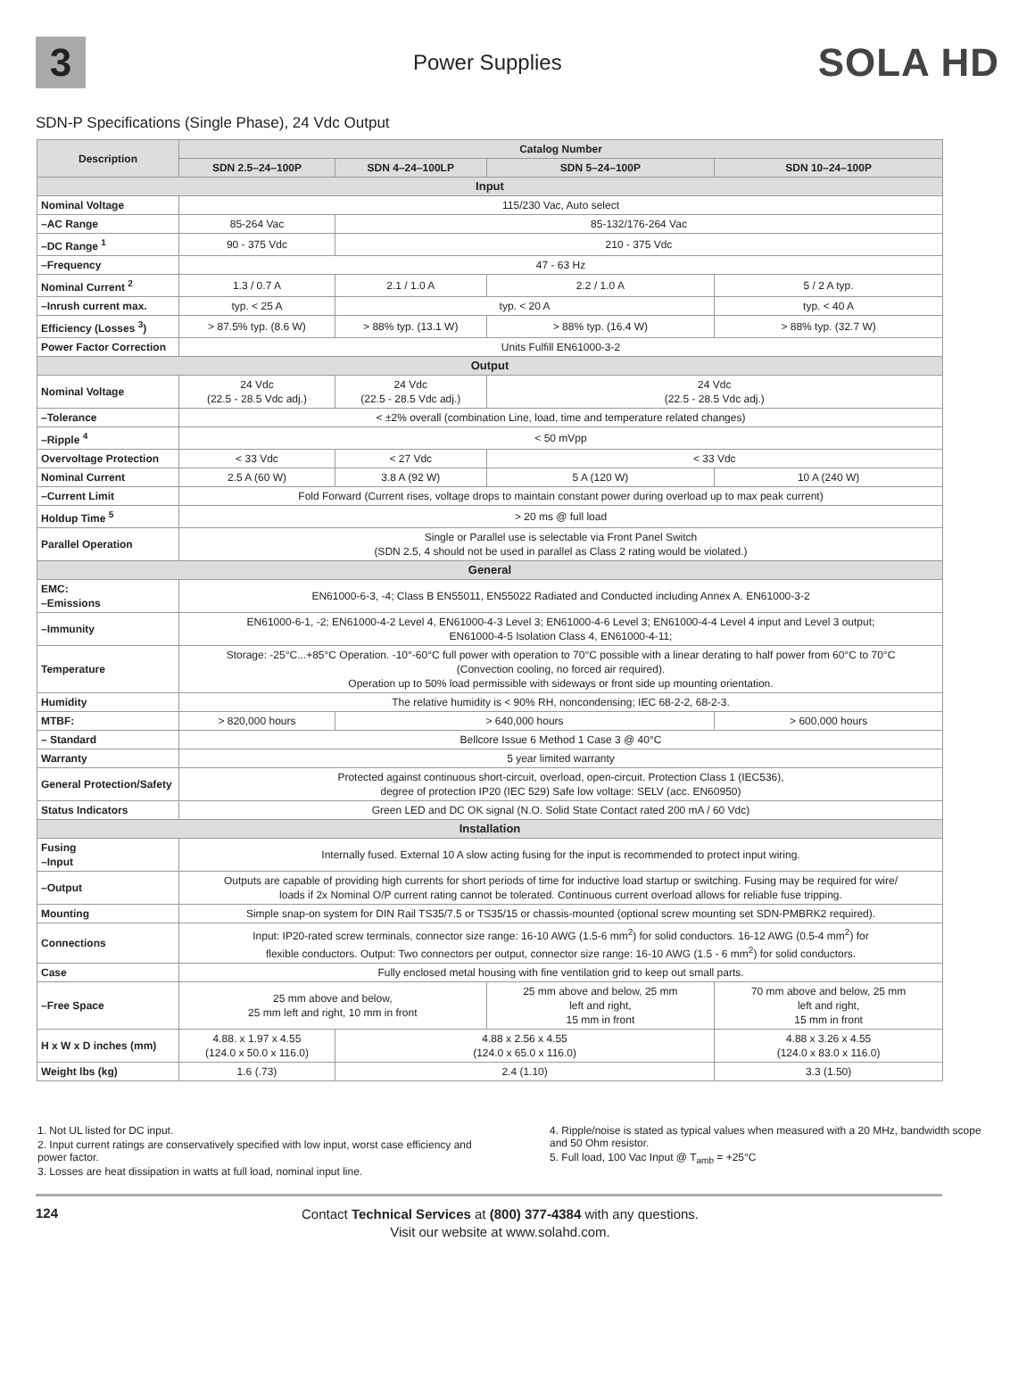3
Power Supplies
SOLA HD
SDN-P Specifications (Single Phase), 24 Vdc Output
| Description | Catalog Number | | | |
| --- | --- | --- | --- | --- |
| | SDN 2.5–24–100P | SDN 4–24–100LP | SDN 5–24–100P | SDN 10–24–100P |
| Input | | | | |
| Nominal Voltage | 115/230 Vac, Auto select | | | |
| –AC Range | 85-264 Vac | 85-132/176-264 Vac | | |
| –DC Range <sup>1</sup> | 90 - 375 Vdc | 210 - 375 Vdc | | |
| –Frequency | 47 - 63 Hz | | | |
| Nominal Current <sup>2</sup> | 1.3 / 0.7 A | 2.1 / 1.0 A | 2.2 / 1.0 A | 5 / 2 A typ. |
| –Inrush current max. | typ. < 25 A | typ. < 20 A | | typ. < 40 A |
| Efficiency (Losses <sup>3</sup>) | > 87.5% typ. (8.6 W) | > 88% typ. (13.1 W) | > 88% typ. (16.4 W) | > 88% typ. (32.7 W) |
| Power Factor Correction | Units Fulfill EN61000-3-2 | | | |
| Output | | | | |
| Nominal Voltage | 24 Vdc (22.5 - 28.5 Vdc adj.) | 24 Vdc (22.5 - 28.5 Vdc adj.) | 24 Vdc (22.5 - 28.5 Vdc adj.) | |
| –Tolerance | < ±2% overall (combination Line, load, time and temperature related changes) | | | |
| –Ripple <sup>4</sup> | < 50 mVpp | | | |
| Overvoltage Protection | < 33 Vdc | < 27 Vdc | < 33 Vdc | |
| Nominal Current | 2.5 A (60 W) | 3.8 A (92 W) | 5 A (120 W) | 10 A (240 W) |
| –Current Limit | Fold Forward (Current rises, voltage drops to maintain constant power during overload up to max peak current) | | | |
| Holdup Time <sup>5</sup> | > 20 ms @ full load | | | |
| Parallel Operation | Single or Parallel use is selectable via Front Panel Switch (SDN 2.5, 4 should not be used in parallel as Class 2 rating would be violated.) | | | |
| General | | | | |
| EMC: –Emissions | EN61000-6-3, -4; Class B EN55011, EN55022 Radiated and Conducted including Annex A. EN61000-3-2 | | | |
| –Immunity | EN61000-6-1, -2; EN61000-4-2 Level 4, EN61000-4-3 Level 3; EN61000-4-6 Level 3; EN61000-4-4 Level 4 input and Level 3 output; EN61000-4-5 Isolation Class 4, EN61000-4-11; | | | |
| Temperature | Storage: -25°C...+85°C Operation. -10°-60°C full power with operation to 70°C possible with a linear derating to half power from 60°C to 70°C (Convection cooling, no forced air required). Operation up to 50% load permissible with sideways or front side up mounting orientation. | | | |
| Humidity | The relative humidity is < 90% RH, noncondensing; IEC 68-2-2, 68-2-3. | | | |
| MTBF: | > 820,000 hours | > 640,000 hours | | > 600,000 hours |
| – Standard | Bellcore Issue 6 Method 1 Case 3 @ 40°C | | | |
| Warranty | 5 year limited warranty | | | |
| General Protection/Safety | Protected against continuous short-circuit, overload, open-circuit. Protection Class 1 (IEC536), degree of protection IP20 (IEC 529) Safe low voltage: SELV (acc. EN60950) | | | |
| Status Indicators | Green LED and DC OK signal (N.O. Solid State Contact rated 200 mA / 60 Vdc) | | | |
| Installation | | | | |
| Fusing –Input | Internally fused. External 10 A slow acting fusing for the input is recommended to protect input wiring. | | | |
| –Output | Outputs are capable of providing high currents for short periods of time for inductive load startup or switching. Fusing may be required for wire/ loads if 2x Nominal O/P current rating cannot be tolerated. Continuous current overload allows for reliable fuse tripping. | | | |
| Mounting | Simple snap-on system for DIN Rail TS35/7.5 or TS35/15 or chassis-mounted (optional screw mounting set SDN-PMBRK2 required). | | | |
| Connections | Input: IP20-rated screw terminals, connector size range: 16-10 AWG (1.5-6 mm<sup>2</sup>) for solid conductors. 16-12 AWG (0.5-4 mm<sup>2</sup>) for flexible conductors. Output: Two connectors per output, connector size range: 16-10 AWG (1.5 - 6 mm<sup>2</sup>) for solid conductors. | | | |
| Case | Fully enclosed metal housing with fine ventilation grid to keep out small parts. | | | |
| –Free Space | 25 mm above and below, 25 mm left and right, 10 mm in front | | 25 mm above and below, 25 mm left and right, 15 mm in front | 70 mm above and below, 25 mm left and right, 15 mm in front |
| H x W x D inches (mm) | 4.88. x 1.97 x 4.55 (124.0 x 50.0 x 116.0) | 4.88 x 2.56 x 4.55 (124.0 x 65.0 x 116.0) | | 4.88 x 3.26 x 4.55 (124.0 x 83.0 x 116.0) |
| Weight lbs (kg) | 1.6 (.73) | 2.4 (1.10) | | 3.3 (1.50) |
1. Not UL listed for DC input.
2. Input current ratings are conservatively specified with low input, worst case efficiency and power factor.
3. Losses are heat dissipation in watts at full load, nominal input line.
4. Ripple/noise is stated as typical values when measured with a 20 MHz, bandwidth scope and 50 Ohm resistor.
5. Full load, 100 Vac Input @ T<sub>amb</sub> = +25°C
124
Contact Technical Services at (800) 377-4384 with any questions.
Visit our website at www.solahd.com.